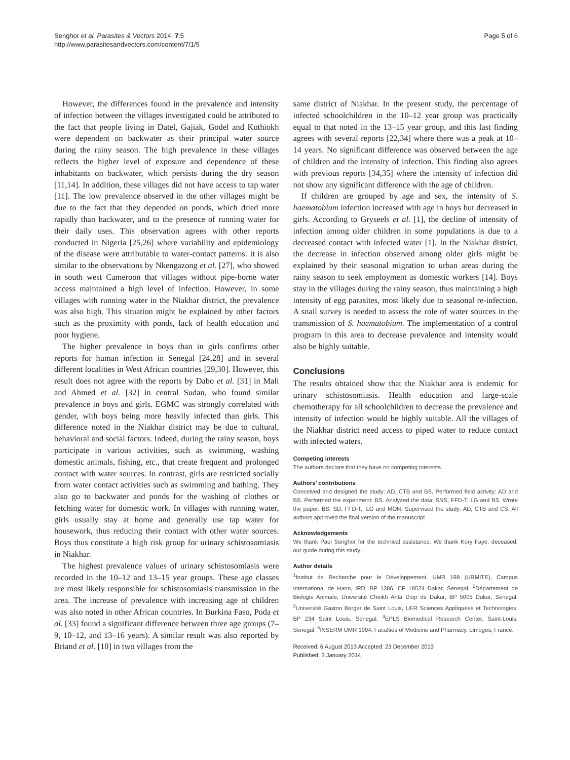Senghor et al. Parasites & Vectors 2014, 7:5
http://www.parasitesandvectors.com/content/7/1/5
Page 5 of 6
However, the differences found in the prevalence and intensity of infection between the villages investigated could be attributed to the fact that people living in Datel, Gajiak, Godel and Kothiokh were dependent on backwater as their principal water source during the rainy season. The high prevalence in these villages reflects the higher level of exposure and dependence of these inhabitants on backwater, which persists during the dry season [11,14]. In addition, these villages did not have access to tap water [11]. The low prevalence observed in the other villages might be due to the fact that they depended on ponds, which dried more rapidly than backwater, and to the presence of running water for their daily uses. This observation agrees with other reports conducted in Nigeria [25,26] where variability and epidemiology of the disease were attributable to water-contact patterns. It is also similar to the observations by Nkengazong et al. [27], who showed in south west Cameroon that villages without pipe-borne water access maintained a high level of infection. However, in some villages with running water in the Niakhar district, the prevalence was also high. This situation might be explained by other factors such as the proximity with ponds, lack of health education and poor hygiene.
The higher prevalence in boys than in girls confirms other reports for human infection in Senegal [24,28] and in several different localities in West African countries [29,30]. However, this result does not agree with the reports by Dabo et al. [31] in Mali and Ahmed et al. [32] in central Sudan, who found similar prevalence in boys and girls. EGMC was strongly correlated with gender, with boys being more heavily infected than girls. This difference noted in the Niakhar district may be due to cultural, behavioral and social factors. Indeed, during the rainy season, boys participate in various activities, such as swimming, washing domestic animals, fishing, etc., that create frequent and prolonged contact with water sources. In contrast, girls are restricted socially from water contact activities such as swimming and bathing. They also go to backwater and ponds for the washing of clothes or fetching water for domestic work. In villages with running water, girls usually stay at home and generally use tap water for housework, thus reducing their contact with other water sources. Boys thus constitute a high risk group for urinary schistosomiasis in Niakhar.
The highest prevalence values of urinary schistosomiasis were recorded in the 10–12 and 13–15 year groups. These age classes are most likely responsible for schistosomiasis transmission in the area. The increase of prevalence with increasing age of children was also noted in other African countries. In Burkina Faso, Poda et al. [33] found a significant difference between three age groups (7–9, 10–12, and 13–16 years). A similar result was also reported by Briand et al. [10] in two villages from the
same district of Niakhar. In the present study, the percentage of infected schoolchildren in the 10–12 year group was practically equal to that noted in the 13–15 year group, and this last finding agrees with several reports [22,34] where there was a peak at 10–14 years. No significant difference was observed between the age of children and the intensity of infection. This finding also agrees with previous reports [34,35] where the intensity of infection did not show any significant difference with the age of children.
If children are grouped by age and sex, the intensity of S. haematobium infection increased with age in boys but decreased in girls. According to Gryseels et al. [1], the decline of intensity of infection among older children in some populations is due to a decreased contact with infected water [1]. In the Niakhar district, the decrease in infection observed among older girls might be explained by their seasonal migration to urban areas during the rainy season to seek employment as domestic workers [14]. Boys stay in the villages during the rainy season, thus maintaining a high intensity of egg parasites, most likely due to seasonal re-infection. A snail survey is needed to assess the role of water sources in the transmission of S. haematobium. The implementation of a control program in this area to decrease prevalence and intensity would also be highly suitable.
Conclusions
The results obtained show that the Niakhar area is endemic for urinary schistosomiasis. Health education and large-scale chemotherapy for all schoolchildren to decrease the prevalence and intensity of infection would be highly suitable. All the villages of the Niakhar district need access to piped water to reduce contact with infected waters.
Competing interests
The authors declare that they have no competing interests.
Authors’ contributions
Conceived and designed the study: AD, CTB and BS. Performed field activity: AD and BS. Performed the experiment: BS. Analyzed the data: SNS, FFD-T, LG and BS. Wrote the paper: BS, SD, FFD-T., LG and MON. Supervised the study: AD, CTB and CS. All authors approved the final version of the manuscript.
Acknowledgements
We thank Paul Senghor for the technical assistance. We thank Kory Faye, deceased, our guide during this study.
Author details
<sup>1</sup> Institut de Recherche pour le Développement, UMR 198 (URMITE), Campus International de Hann, IRD, BP 1386, CP 18524 Dakar, Senegal. <sup>2</sup>Département de Biologie Animale, Université Cheikh Anta Diop de Dakar, BP 5005 Dakar, Senegal. <sup>3</sup>Université Gaston Berger de Saint Louis, UFR Sciences Appliquées et Technologies, BP 234 Saint Louis, Senegal. <sup>4</sup>EPLS Biomedical Research Center, Saint-Louis, Senegal. <sup>5</sup>INSERM UMR 1094, Faculties of Medicine and Pharmacy, Limoges, France.
Received: 6 August 2013 Accepted: 23 December 2013
Published: 3 January 2014